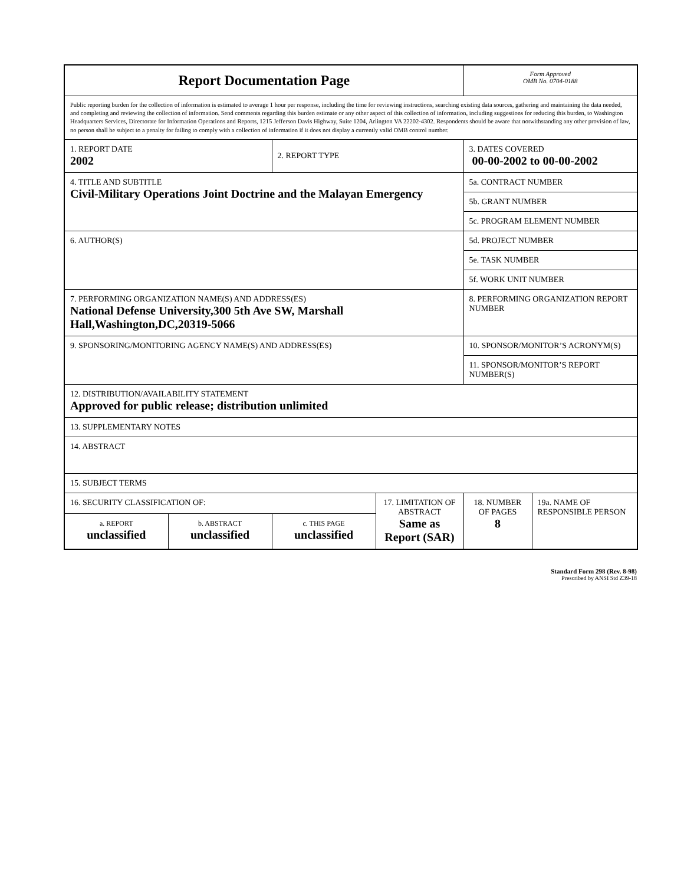| Report Documentation Page | | | | Form Approved OMB No. 0704-0188 | |
| Public reporting burden for the collection of information is estimated to average 1 hour per response, including the time for reviewing instructions, searching existing data sources, gathering and maintaining the data needed, and completing and reviewing the collection of information. Send comments regarding this burden estimate or any other aspect of this collection of information, including suggestions for reducing this burden, to Washington Headquarters Services, Directorate for Information Operations and Reports, 1215 Jefferson Davis Highway, Suite 1204, Arlington VA 22202-4302. Respondents should be aware that notwithstanding any other provision of law, no person shall be subject to a penalty for failing to comply with a collection of information if it does not display a currently valid OMB control number. | | | | | |
| 1. REPORT DATE 2002 | | 2. REPORT TYPE | | 3. DATES COVERED 00-00-2002 to 00-00-2002 | |
| 4. TITLE AND SUBTITLE Civil-Military Operations Joint Doctrine and the Malayan Emergency | | | | 5a. CONTRACT NUMBER | |
| | | | | 5b. GRANT NUMBER | |
| | | | | 5c. PROGRAM ELEMENT NUMBER | |
| 6. AUTHOR(S) | | | | 5d. PROJECT NUMBER | |
| | | | | 5e. TASK NUMBER | |
| | | | | 5f. WORK UNIT NUMBER | |
| 7. PERFORMING ORGANIZATION NAME(S) AND ADDRESS(ES) National Defense University,300 5th Ave SW, Marshall Hall,Washington,DC,20319-5066 | | | | 8. PERFORMING ORGANIZATION REPORT NUMBER | |
| 9. SPONSORING/MONITORING AGENCY NAME(S) AND ADDRESS(ES) | | | | 10. SPONSOR/MONITOR’S ACRONYM(S) | |
| | | | | 11. SPONSOR/MONITOR’S REPORT NUMBER(S) | |
| 12. DISTRIBUTION/AVAILABILITY STATEMENT Approved for public release; distribution unlimited | | | | | |
| 13. SUPPLEMENTARY NOTES | | | | | |
| 14. ABSTRACT | | | | | |
| 15. SUBJECT TERMS | | | | | |
| 16. SECURITY CLASSIFICATION OF: | | | 17. LIMITATION OF ABSTRACT Same as Report (SAR) | 18. NUMBER OF PAGES 8 | 19a. NAME OF RESPONSIBLE PERSON |
| a. REPORT unclassified | b. ABSTRACT unclassified | c. THIS PAGE unclassified | | | |
Standard Form 298 (Rev. 8-98)
Prescribed by ANSI Std Z39-18